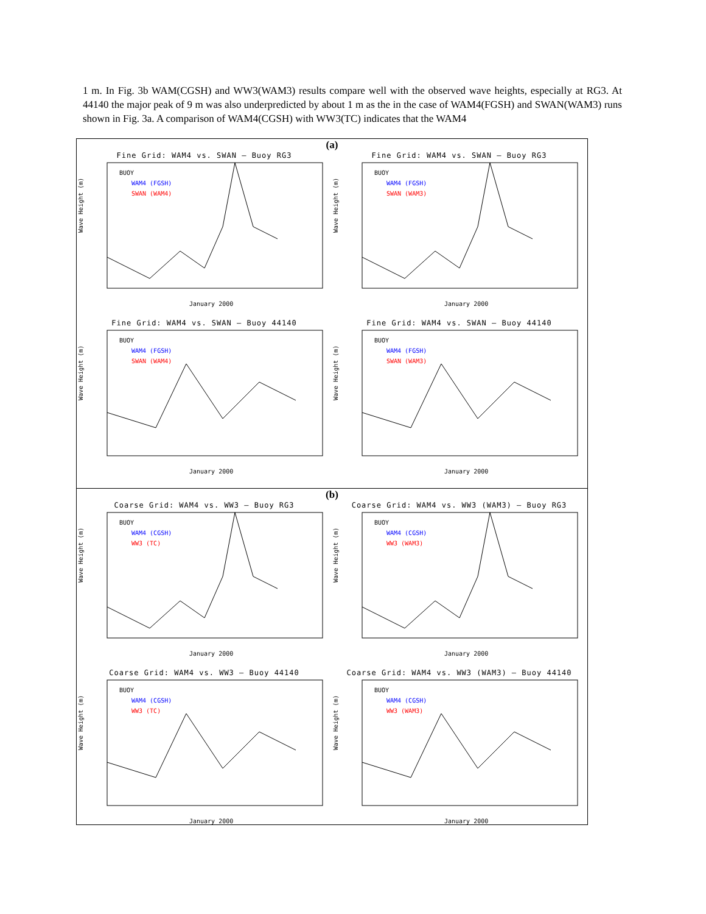1 m. In Fig. 3b WAM(CGSH) and WW3(WAM3) results compare well with the observed wave heights, especially at RG3. At 44140 the major peak of 9 m was also underpredicted by about 1 m as the in the case of WAM4(FGSH) and SWAN(WAM3) runs shown in Fig. 3a. A comparison of WAM4(CGSH) with WW3(TC) indicates that the WAM4
(a)
Fine Grid: WAM4 vs. SWAN – Buoy RG3
Wave Height (m)
BUOY
WAM4 (FGSH)
SWAN (WAM4)
January 2000
Fine Grid: WAM4 vs. SWAN – Buoy RG3
Wave Height (m)
BUOY
WAM4 (FGSH)
SWAN (WAM3)
January 2000
Fine Grid: WAM4 vs. SWAN – Buoy 44140
Wave Height (m)
BUOY
WAM4 (FGSH)
SWAN (WAM4)
January 2000
Fine Grid: WAM4 vs. SWAN – Buoy 44140
Wave Height (m)
BUOY
WAM4 (FGSH)
SWAN (WAM3)
January 2000
(b)
Coarse Grid: WAM4 vs. WW3 – Buoy RG3
Wave Height (m)
BUOY
WAM4 (CGSH)
WW3 (TC)
January 2000
Coarse Grid: WAM4 vs. WW3 (WAM3) – Buoy RG3
Wave Height (m)
BUOY
WAM4 (CGSH)
WW3 (WAM3)
January 2000
Coarse Grid: WAM4 vs. WW3 – Buoy 44140
Wave Height (m)
BUOY
WAM4 (CGSH)
WW3 (TC)
January 2000
Coarse Grid: WAM4 vs. WW3 (WAM3) – Buoy 44140
Wave Height (m)
BUOY
WAM4 (CGSH)
WW3 (WAM3)
January 2000